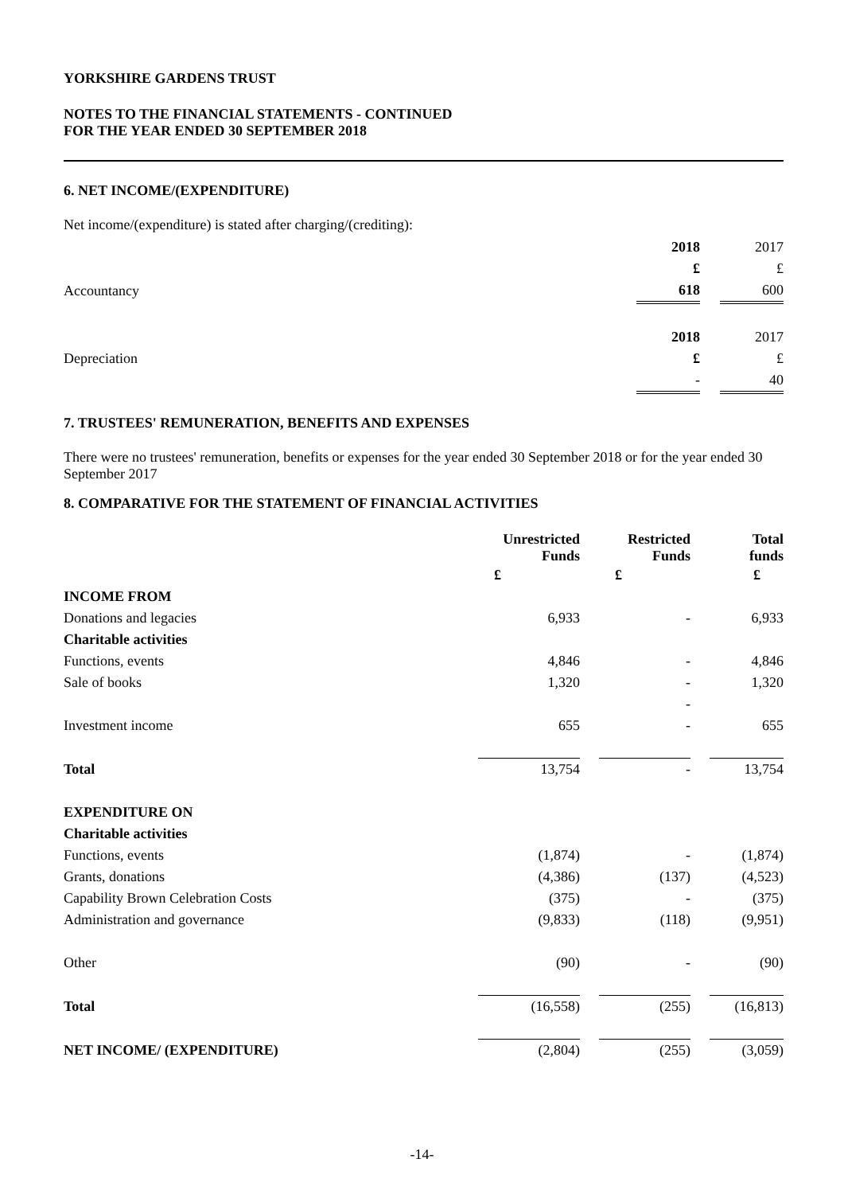YORKSHIRE GARDENS TRUST
NOTES TO THE FINANCIAL STATEMENTS - CONTINUED
FOR THE YEAR ENDED 30 SEPTEMBER 2018
6. NET INCOME/(EXPENDITURE)
Net income/(expenditure) is stated after charging/(crediting):
| | 2018 | | 2017 |
| | £ | | £ |
| Accountancy | 618 | | 600 |
| | 2018 | | 2017 |
| Depreciation | £ | | £ |
| | - | | 40 |
7. TRUSTEES' REMUNERATION, BENEFITS AND EXPENSES
There were no trustees' remuneration, benefits or expenses for the year ended 30 September 2018 or for the year ended 30 September 2017
8. COMPARATIVE FOR THE STATEMENT OF FINANCIAL ACTIVITIES
| | Unrestricted Funds | | Restricted Funds | | Total funds |
| | £ | | £ | | £ |
| INCOME FROM | | | | | |
| Donations and legacies | 6,933 | | - | | 6,933 |
| Charitable activities | | | | | |
| Functions, events | 4,846 | | - | | 4,846 |
| Sale of books | 1,320 | | - | | 1,320 |
| | | | - | | |
| Investment income | 655 | | - | | 655 |
| Total | 13,754 | | - | | 13,754 |
| EXPENDITURE ON | | | | | |
| Charitable activities | | | | | |
| Functions, events | (1,874) | | - | | (1,874) |
| Grants, donations | (4,386) | | (137) | | (4,523) |
| Capability Brown Celebration Costs | (375) | | - | | (375) |
| Administration and governance | (9,833) | | (118) | | (9,951) |
| Other | (90) | | - | | (90) |
| Total | (16,558) | | (255) | | (16,813) |
| NET INCOME/ (EXPENDITURE) | (2,804) | | (255) | | (3,059) |
-14-